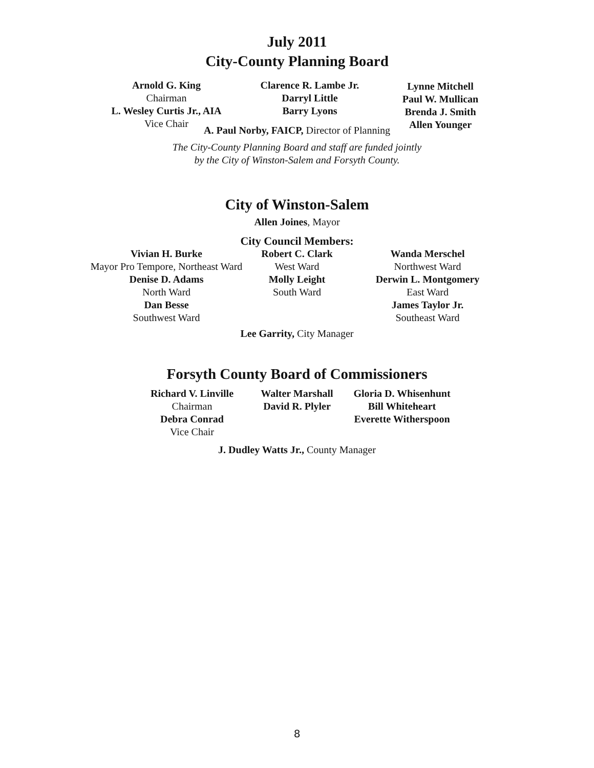July 2011
City-County Planning Board
Arnold G. King
Chairman
L. Wesley Curtis Jr., AIA
Vice Chair
Clarence R. Lambe Jr.
Darryl Little
Barry Lyons
Lynne Mitchell
Paul W. Mullican
Brenda J. Smith
Allen Younger
A. Paul Norby, FAICP, Director of Planning
The City-County Planning Board and staff are funded jointly
by the City of Winston-Salem and Forsyth County.
City of Winston-Salem
Allen Joines, Mayor
City Council Members:
Vivian H. Burke
Mayor Pro Tempore, Northeast Ward
Denise D. Adams
North Ward
Dan Besse
Southwest Ward
Robert C. Clark
West Ward
Molly Leight
South Ward
Wanda Merschel
Northwest Ward
Derwin L. Montgomery
East Ward
James Taylor Jr.
Southeast Ward
Lee Garrity, City Manager
Forsyth County Board of Commissioners
Richard V. Linville
Chairman
Debra Conrad
Vice Chair
Walter Marshall
David R. Plyler
Gloria D. Whisenhunt
Bill Whiteheart
Everette Witherspoon
J. Dudley Watts Jr., County Manager
8